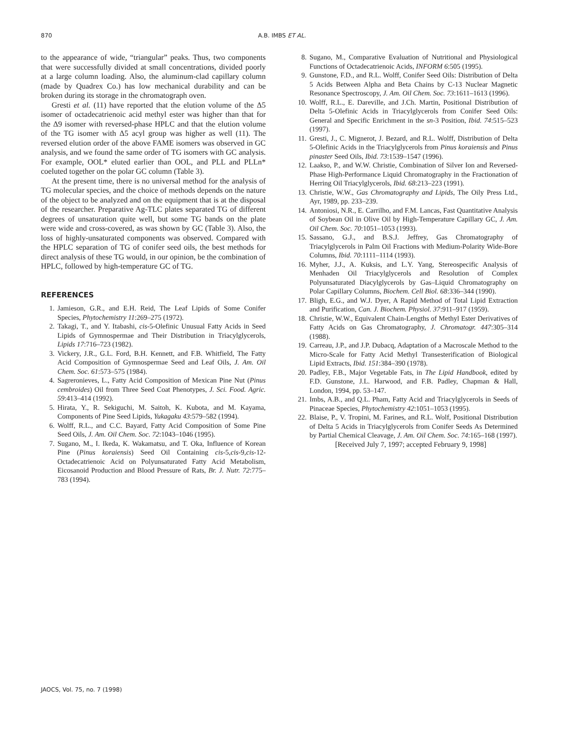870 A.B. IMBS ET AL.
to the appearance of wide, “triangular” peaks. Thus, two components that were successfully divided at small concentrations, divided poorly at a large column loading. Also, the aluminum-clad capillary column (made by Quadrex Co.) has low mechanical durability and can be broken during its storage in the chromatograph oven.
Gresti et al. (11) have reported that the elution volume of the Δ5 isomer of octadecatrienoic acid methyl ester was higher than that for the Δ9 isomer with reversed-phase HPLC and that the elution volume of the TG isomer with Δ5 acyl group was higher as well (11). The reversed elution order of the above FAME isomers was observed in GC analysis, and we found the same order of TG isomers with GC analysis. For example, OOL* eluted earlier than OOL, and PLL and PLLn* coeluted together on the polar GC column (Table 3).
At the present time, there is no universal method for the analysis of TG molecular species, and the choice of methods depends on the nature of the object to be analyzed and on the equipment that is at the disposal of the researcher. Preparative Ag-TLC plates separated TG of different degrees of unsaturation quite well, but some TG bands on the plate were wide and cross-covered, as was shown by GC (Table 3). Also, the loss of highly-unsaturated components was observed. Compared with the HPLC separation of TG of conifer seed oils, the best methods for direct analysis of these TG would, in our opinion, be the combination of HPLC, followed by high-temperature GC of TG.
REFERENCES
1. Jamieson, G.R., and E.H. Reid, The Leaf Lipids of Some Conifer Species, Phytochemistry 11:269–275 (1972).
2. Takagi, T., and Y. Itabashi, cis-5-Olefinic Unusual Fatty Acids in Seed Lipids of Gymnospermae and Their Distribution in Triacylglycerols, Lipids 17:716–723 (1982).
3. Vickery, J.R., G.L. Ford, B.H. Kennett, and F.B. Whitfield, The Fatty Acid Composition of Gymnospermae Seed and Leaf Oils, J. Am. Oil Chem. Soc. 61:573–575 (1984).
4. Sagreronieves, L., Fatty Acid Composition of Mexican Pine Nut (Pinus cembroides) Oil from Three Seed Coat Phenotypes, J. Sci. Food. Agric. 59:413–414 (1992).
5. Hirata, Y., R. Sekiguchi, M. Saitoh, K. Kubota, and M. Kayama, Components of Pine Seed Lipids, Yukagaku 43:579–582 (1994).
6. Wolff, R.L., and C.C. Bayard, Fatty Acid Composition of Some Pine Seed Oils, J. Am. Oil Chem. Soc. 72:1043–1046 (1995).
7. Sugano, M., I. Ikeda, K. Wakamatsu, and T. Oka, Influence of Korean Pine (Pinus koraiensis) Seed Oil Containing cis-5,cis-9,cis-12-Octadecatrienoic Acid on Polyunsaturated Fatty Acid Metabolism, Eicosanoid Production and Blood Pressure of Rats, Br. J. Nutr. 72:775–783 (1994).
8. Sugano, M., Comparative Evaluation of Nutritional and Physiological Functions of Octadecatrienoic Acids, INFORM 6:505 (1995).
9. Gunstone, F.D., and R.L. Wolff, Conifer Seed Oils: Distribution of Delta 5 Acids Between Alpha and Beta Chains by C-13 Nuclear Magnetic Resonance Spectroscopy, J. Am. Oil Chem. Soc. 73:1611–1613 (1996).
10. Wolff, R.L., E. Dareville, and J.Ch. Martin, Positional Distribution of Delta 5-Olefinic Acids in Triacylglycerols from Conifer Seed Oils: General and Specific Enrichment in the sn-3 Position, Ibid. 74:515–523 (1997).
11. Gresti, J., C. Mignerot, J. Bezard, and R.L. Wolff, Distribution of Delta 5-Olefinic Acids in the Triacylglycerols from Pinus koraiensis and Pinus pinaster Seed Oils, Ibid. 73:1539–1547 (1996).
12. Laakso, P., and W.W. Christie, Combination of Silver Ion and Reversed-Phase High-Performance Liquid Chromatography in the Fractionation of Herring Oil Triacylglycerols, Ibid. 68:213–223 (1991).
13. Christie, W.W., Gas Chromatography and Lipids, The Oily Press Ltd., Ayr, 1989, pp. 233–239.
14. Antoniosi, N.R., E. Carrilho, and F.M. Lancas, Fast Quantitative Analysis of Soybean Oil in Olive Oil by High-Temperature Capillary GC, J. Am. Oil Chem. Soc. 70:1051–1053 (1993).
15. Sassano, G.J., and B.S.J. Jeffrey, Gas Chromatography of Triacylglycerols in Palm Oil Fractions with Medium-Polarity Wide-Bore Columns, Ibid. 70:1111–1114 (1993).
16. Myher, J.J., A. Kuksis, and L.Y. Yang, Stereospecific Analysis of Menhaden Oil Triacylglycerols and Resolution of Complex Polyunsaturated Diacylglycerols by Gas–Liquid Chromatography on Polar Capillary Columns, Biochem. Cell Biol. 68:336–344 (1990).
17. Bligh, E.G., and W.J. Dyer, A Rapid Method of Total Lipid Extraction and Purification, Can. J. Biochem. Physiol. 37:911–917 (1959).
18. Christie, W.W., Equivalent Chain-Lengths of Methyl Ester Derivatives of Fatty Acids on Gas Chromatography, J. Chromatogr. 447:305–314 (1988).
19. Carreau, J.P., and J.P. Dubacq, Adaptation of a Macroscale Method to the Micro-Scale for Fatty Acid Methyl Transesterification of Biological Lipid Extracts, Ibid. 151:384–390 (1978).
20. Padley, F.B., Major Vegetable Fats, in The Lipid Handbook, edited by F.D. Gunstone, J.L. Harwood, and F.B. Padley, Chapman & Hall, London, 1994, pp. 53–147.
21. Imbs, A.B., and Q.L. Pham, Fatty Acid and Triacylglycerols in Seeds of Pinaceae Species, Phytochemistry 42:1051–1053 (1995).
22. Blaise, P., V. Tropini, M. Farines, and R.L. Wolf, Positional Distribution of Delta 5 Acids in Triacylglycerols from Conifer Seeds As Determined by Partial Chemical Cleavage, J. Am. Oil Chem. Soc. 74:165–168 (1997).
[Received July 7, 1997; accepted February 9, 1998]
JAOCS, Vol. 75, no. 7 (1998)